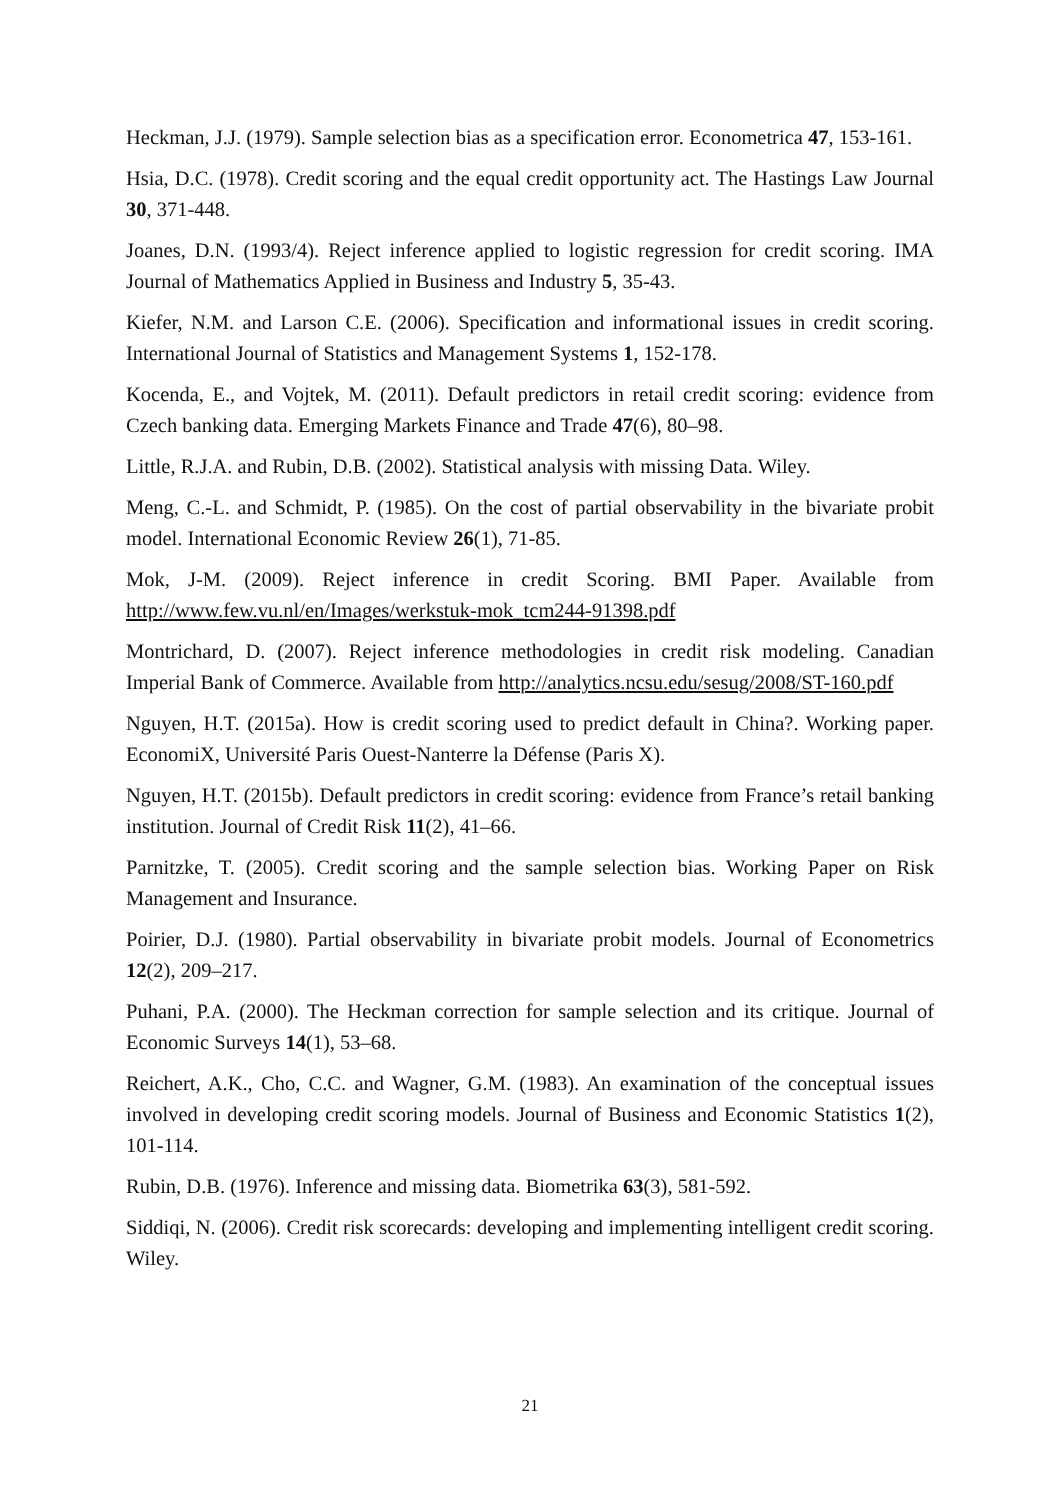Heckman, J.J. (1979). Sample selection bias as a specification error. Econometrica 47, 153-161.
Hsia, D.C. (1978). Credit scoring and the equal credit opportunity act. The Hastings Law Journal 30, 371-448.
Joanes, D.N. (1993/4). Reject inference applied to logistic regression for credit scoring. IMA Journal of Mathematics Applied in Business and Industry 5, 35-43.
Kiefer, N.M. and Larson C.E. (2006). Specification and informational issues in credit scoring. International Journal of Statistics and Management Systems 1, 152-178.
Kocenda, E., and Vojtek, M. (2011). Default predictors in retail credit scoring: evidence from Czech banking data. Emerging Markets Finance and Trade 47(6), 80–98.
Little, R.J.A. and Rubin, D.B. (2002). Statistical analysis with missing Data. Wiley.
Meng, C.-L. and Schmidt, P. (1985). On the cost of partial observability in the bivariate probit model. International Economic Review 26(1), 71-85.
Mok, J-M. (2009). Reject inference in credit Scoring. BMI Paper. Available from http://www.few.vu.nl/en/Images/werkstuk-mok_tcm244-91398.pdf
Montrichard, D. (2007). Reject inference methodologies in credit risk modeling. Canadian Imperial Bank of Commerce. Available from http://analytics.ncsu.edu/sesug/2008/ST-160.pdf
Nguyen, H.T. (2015a). How is credit scoring used to predict default in China?. Working paper. EconomiX, Université Paris Ouest-Nanterre la Défense (Paris X).
Nguyen, H.T. (2015b). Default predictors in credit scoring: evidence from France’s retail banking institution. Journal of Credit Risk 11(2), 41–66.
Parnitzke, T. (2005). Credit scoring and the sample selection bias. Working Paper on Risk Management and Insurance.
Poirier, D.J. (1980). Partial observability in bivariate probit models. Journal of Econometrics 12(2), 209–217.
Puhani, P.A. (2000). The Heckman correction for sample selection and its critique. Journal of Economic Surveys 14(1), 53–68.
Reichert, A.K., Cho, C.C. and Wagner, G.M. (1983). An examination of the conceptual issues involved in developing credit scoring models. Journal of Business and Economic Statistics 1(2), 101-114.
Rubin, D.B. (1976). Inference and missing data. Biometrika 63(3), 581-592.
Siddiqi, N. (2006). Credit risk scorecards: developing and implementing intelligent credit scoring. Wiley.
21